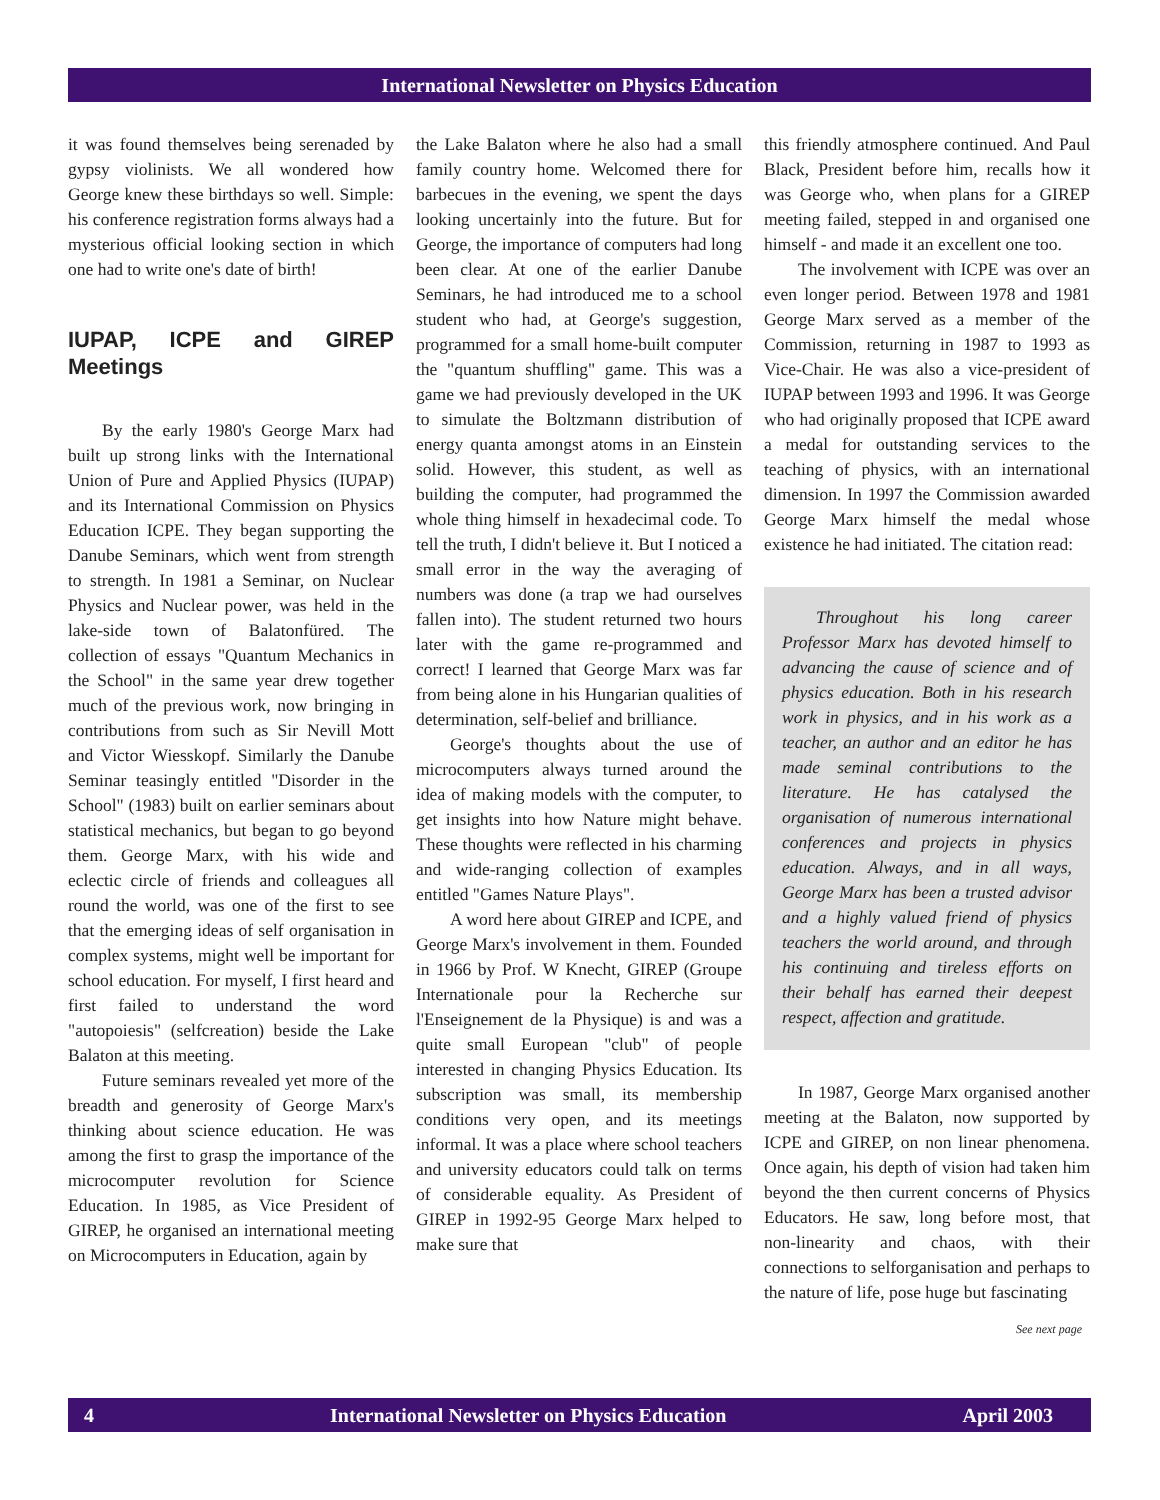International Newsletter on Physics Education
it was found themselves being serenaded by gypsy violinists. We all wondered how George knew these birthdays so well. Simple: his conference registration forms always had a mysterious official looking section in which one had to write one's date of birth!
IUPAP, ICPE and GIREP Meetings
By the early 1980's George Marx had built up strong links with the International Union of Pure and Applied Physics (IUPAP) and its International Commission on Physics Education ICPE. They began supporting the Danube Seminars, which went from strength to strength. In 1981 a Seminar, on Nuclear Physics and Nuclear power, was held in the lake-side town of Balatonfüred. The collection of essays "Quantum Mechanics in the School" in the same year drew together much of the previous work, now bringing in contributions from such as Sir Nevill Mott and Victor Wiesskopf. Similarly the Danube Seminar teasingly entitled "Disorder in the School" (1983) built on earlier seminars about statistical mechanics, but began to go beyond them. George Marx, with his wide and eclectic circle of friends and colleagues all round the world, was one of the first to see that the emerging ideas of self organisation in complex systems, might well be important for school education. For myself, I first heard and first failed to understand the word "autopoiesis" (selfcreation) beside the Lake Balaton at this meeting.
Future seminars revealed yet more of the breadth and generosity of George Marx's thinking about science education. He was among the first to grasp the importance of the microcomputer revolution for Science Education. In 1985, as Vice President of GIREP, he organised an international meeting on Microcomputers in Education, again by
the Lake Balaton where he also had a small family country home. Welcomed there for barbecues in the evening, we spent the days looking uncertainly into the future. But for George, the importance of computers had long been clear. At one of the earlier Danube Seminars, he had introduced me to a school student who had, at George's suggestion, programmed for a small home-built computer the "quantum shuffling" game. This was a game we had previously developed in the UK to simulate the Boltzmann distribution of energy quanta amongst atoms in an Einstein solid. However, this student, as well as building the computer, had programmed the whole thing himself in hexadecimal code. To tell the truth, I didn't believe it. But I noticed a small error in the way the averaging of numbers was done (a trap we had ourselves fallen into). The student returned two hours later with the game re-programmed and correct! I learned that George Marx was far from being alone in his Hungarian qualities of determination, self-belief and brilliance.
George's thoughts about the use of microcomputers always turned around the idea of making models with the computer, to get insights into how Nature might behave. These thoughts were reflected in his charming and wide-ranging collection of examples entitled "Games Nature Plays".
A word here about GIREP and ICPE, and George Marx's involvement in them. Founded in 1966 by Prof. W Knecht, GIREP (Groupe Internationale pour la Recherche sur l'Enseignement de la Physique) is and was a quite small European "club" of people interested in changing Physics Education. Its subscription was small, its membership conditions very open, and its meetings informal. It was a place where school teachers and university educators could talk on terms of considerable equality. As President of GIREP in 1992-95 George Marx helped to make sure that
this friendly atmosphere continued. And Paul Black, President before him, recalls how it was George who, when plans for a GIREP meeting failed, stepped in and organised one himself - and made it an excellent one too.
The involvement with ICPE was over an even longer period. Between 1978 and 1981 George Marx served as a member of the Commission, returning in 1987 to 1993 as Vice-Chair. He was also a vice-president of IUPAP between 1993 and 1996. It was George who had originally proposed that ICPE award a medal for outstanding services to the teaching of physics, with an international dimension. In 1997 the Commission awarded George Marx himself the medal whose existence he had initiated. The citation read:
Throughout his long career Professor Marx has devoted himself to advancing the cause of science and of physics education. Both in his research work in physics, and in his work as a teacher, an author and an editor he has made seminal contributions to the literature. He has catalysed the organisation of numerous international conferences and projects in physics education. Always, and in all ways, George Marx has been a trusted advisor and a highly valued friend of physics teachers the world around, and through his continuing and tireless efforts on their behalf has earned their deepest respect, affection and gratitude.
In 1987, George Marx organised another meeting at the Balaton, now supported by ICPE and GIREP, on non linear phenomena. Once again, his depth of vision had taken him beyond the then current concerns of Physics Educators. He saw, long before most, that non-linearity and chaos, with their connections to selforganisation and perhaps to the nature of life, pose huge but fascinating
See next page
4 International Newsletter on Physics Education April 2003